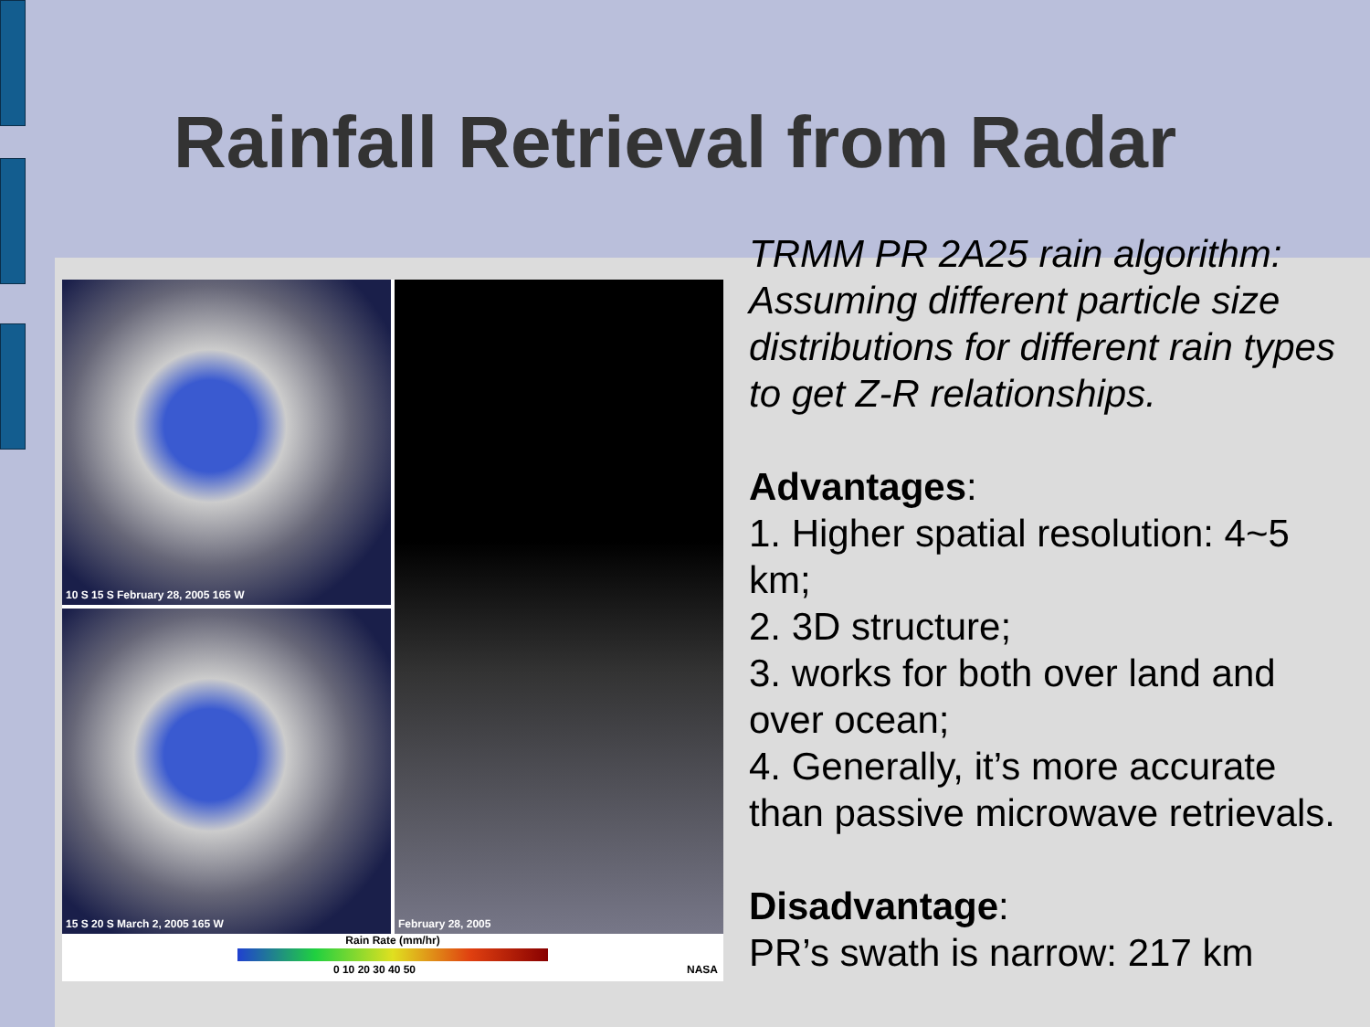Rainfall Retrieval from Radar
10 S 15 S February 28, 2005 165 W
15 S 20 S March 2, 2005 165 W
February 28, 2005
Rain Rate (mm/hr)
0 10 20 30 40 50 NASA
TRMM PR 2A25 rain algorithm: Assuming different particle size distributions for different rain types to get Z-R relationships.
Advantages:
1. Higher spatial resolution: 4~5 km;
2. 3D structure;
3. works for both over land and over ocean;
4. Generally, it’s more accurate than passive microwave retrievals.
Disadvantage:
PR’s swath is narrow: 217 km